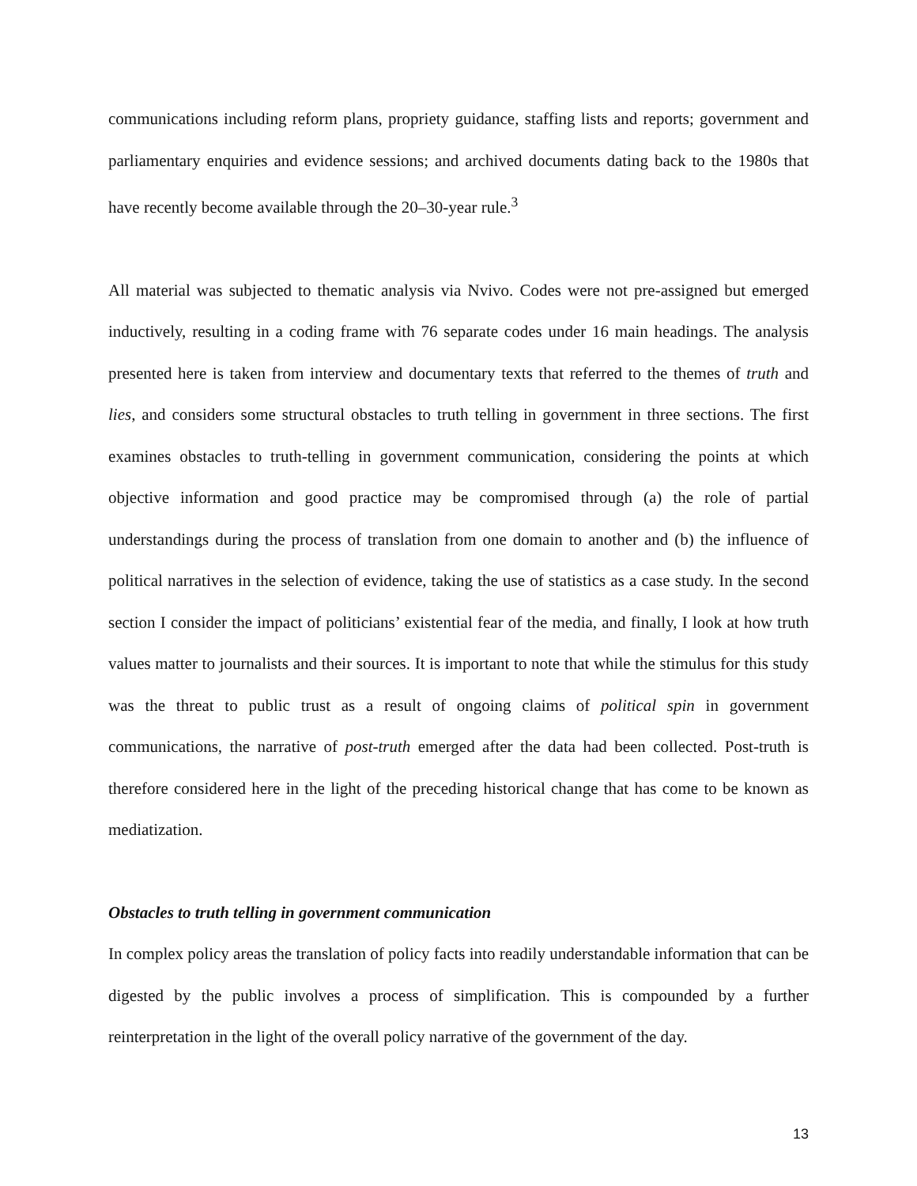communications including reform plans, propriety guidance, staffing lists and reports; government and parliamentary enquiries and evidence sessions; and archived documents dating back to the 1980s that have recently become available through the 20–30-year rule.<sup>3</sup>
All material was subjected to thematic analysis via Nvivo. Codes were not pre-assigned but emerged inductively, resulting in a coding frame with 76 separate codes under 16 main headings. The analysis presented here is taken from interview and documentary texts that referred to the themes of truth and lies, and considers some structural obstacles to truth telling in government in three sections. The first examines obstacles to truth-telling in government communication, considering the points at which objective information and good practice may be compromised through (a) the role of partial understandings during the process of translation from one domain to another and (b) the influence of political narratives in the selection of evidence, taking the use of statistics as a case study. In the second section I consider the impact of politicians’ existential fear of the media, and finally, I look at how truth values matter to journalists and their sources. It is important to note that while the stimulus for this study was the threat to public trust as a result of ongoing claims of political spin in government communications, the narrative of post-truth emerged after the data had been collected. Post-truth is therefore considered here in the light of the preceding historical change that has come to be known as mediatization.
Obstacles to truth telling in government communication
In complex policy areas the translation of policy facts into readily understandable information that can be digested by the public involves a process of simplification. This is compounded by a further reinterpretation in the light of the overall policy narrative of the government of the day.
13